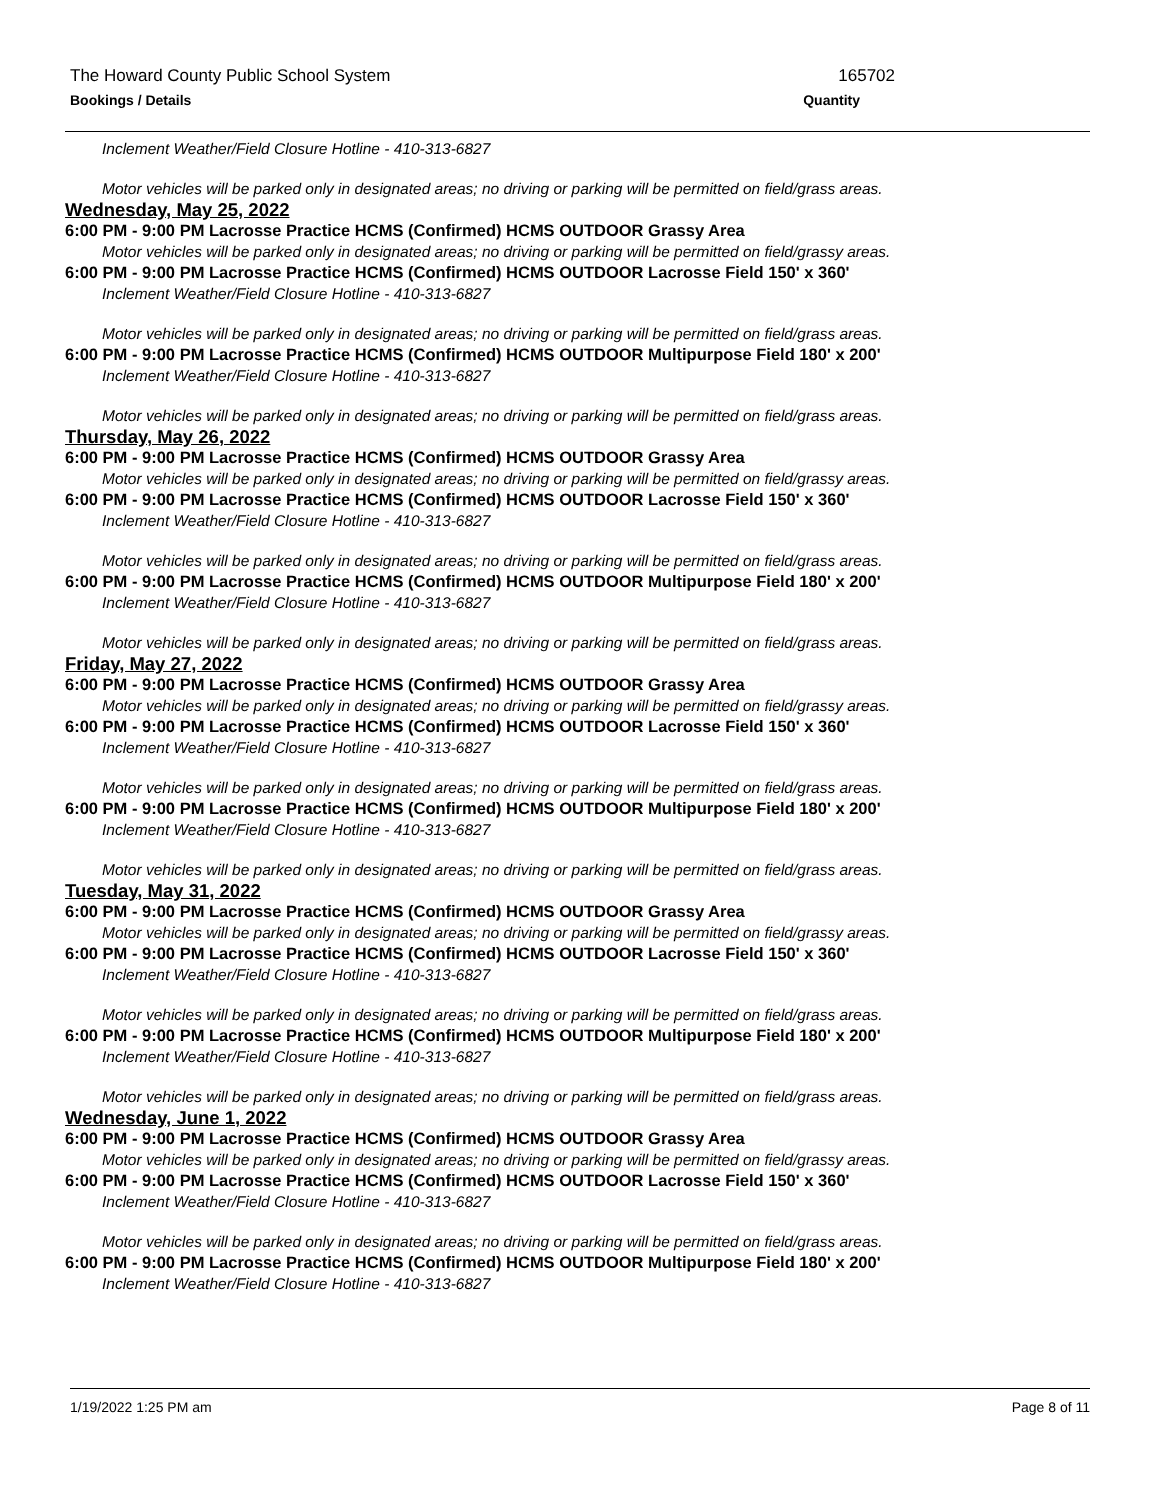The Howard County Public School System 165702
Bookings / Details Quantity
Inclement Weather/Field Closure Hotline - 410-313-6827
Motor vehicles will be parked only in designated areas; no driving or parking will be permitted on field/grass areas.
Wednesday, May 25, 2022
6:00 PM - 9:00 PM Lacrosse Practice HCMS (Confirmed) HCMS OUTDOOR Grassy Area
Motor vehicles will be parked only in designated areas; no driving or parking will be permitted on field/grassy areas.
6:00 PM - 9:00 PM Lacrosse Practice HCMS (Confirmed) HCMS OUTDOOR Lacrosse Field 150' x 360'
Inclement Weather/Field Closure Hotline - 410-313-6827
Motor vehicles will be parked only in designated areas; no driving or parking will be permitted on field/grass areas.
6:00 PM - 9:00 PM Lacrosse Practice HCMS (Confirmed) HCMS OUTDOOR Multipurpose Field 180' x 200'
Inclement Weather/Field Closure Hotline - 410-313-6827
Motor vehicles will be parked only in designated areas; no driving or parking will be permitted on field/grass areas.
Thursday, May 26, 2022
6:00 PM - 9:00 PM Lacrosse Practice HCMS (Confirmed) HCMS OUTDOOR Grassy Area
Motor vehicles will be parked only in designated areas; no driving or parking will be permitted on field/grassy areas.
6:00 PM - 9:00 PM Lacrosse Practice HCMS (Confirmed) HCMS OUTDOOR Lacrosse Field 150' x 360'
Inclement Weather/Field Closure Hotline - 410-313-6827
Motor vehicles will be parked only in designated areas; no driving or parking will be permitted on field/grass areas.
6:00 PM - 9:00 PM Lacrosse Practice HCMS (Confirmed) HCMS OUTDOOR Multipurpose Field 180' x 200'
Inclement Weather/Field Closure Hotline - 410-313-6827
Motor vehicles will be parked only in designated areas; no driving or parking will be permitted on field/grass areas.
Friday, May 27, 2022
6:00 PM - 9:00 PM Lacrosse Practice HCMS (Confirmed) HCMS OUTDOOR Grassy Area
Motor vehicles will be parked only in designated areas; no driving or parking will be permitted on field/grassy areas.
6:00 PM - 9:00 PM Lacrosse Practice HCMS (Confirmed) HCMS OUTDOOR Lacrosse Field 150' x 360'
Inclement Weather/Field Closure Hotline - 410-313-6827
Motor vehicles will be parked only in designated areas; no driving or parking will be permitted on field/grass areas.
6:00 PM - 9:00 PM Lacrosse Practice HCMS (Confirmed) HCMS OUTDOOR Multipurpose Field 180' x 200'
Inclement Weather/Field Closure Hotline - 410-313-6827
Motor vehicles will be parked only in designated areas; no driving or parking will be permitted on field/grass areas.
Tuesday, May 31, 2022
6:00 PM - 9:00 PM Lacrosse Practice HCMS (Confirmed) HCMS OUTDOOR Grassy Area
Motor vehicles will be parked only in designated areas; no driving or parking will be permitted on field/grassy areas.
6:00 PM - 9:00 PM Lacrosse Practice HCMS (Confirmed) HCMS OUTDOOR Lacrosse Field 150' x 360'
Inclement Weather/Field Closure Hotline - 410-313-6827
Motor vehicles will be parked only in designated areas; no driving or parking will be permitted on field/grass areas.
6:00 PM - 9:00 PM Lacrosse Practice HCMS (Confirmed) HCMS OUTDOOR Multipurpose Field 180' x 200'
Inclement Weather/Field Closure Hotline - 410-313-6827
Motor vehicles will be parked only in designated areas; no driving or parking will be permitted on field/grass areas.
Wednesday, June 1, 2022
6:00 PM - 9:00 PM Lacrosse Practice HCMS (Confirmed) HCMS OUTDOOR Grassy Area
Motor vehicles will be parked only in designated areas; no driving or parking will be permitted on field/grassy areas.
6:00 PM - 9:00 PM Lacrosse Practice HCMS (Confirmed) HCMS OUTDOOR Lacrosse Field 150' x 360'
Inclement Weather/Field Closure Hotline - 410-313-6827
Motor vehicles will be parked only in designated areas; no driving or parking will be permitted on field/grass areas.
6:00 PM - 9:00 PM Lacrosse Practice HCMS (Confirmed) HCMS OUTDOOR Multipurpose Field 180' x 200'
Inclement Weather/Field Closure Hotline - 410-313-6827
1/19/2022 1:25 PM am Page 8 of 11